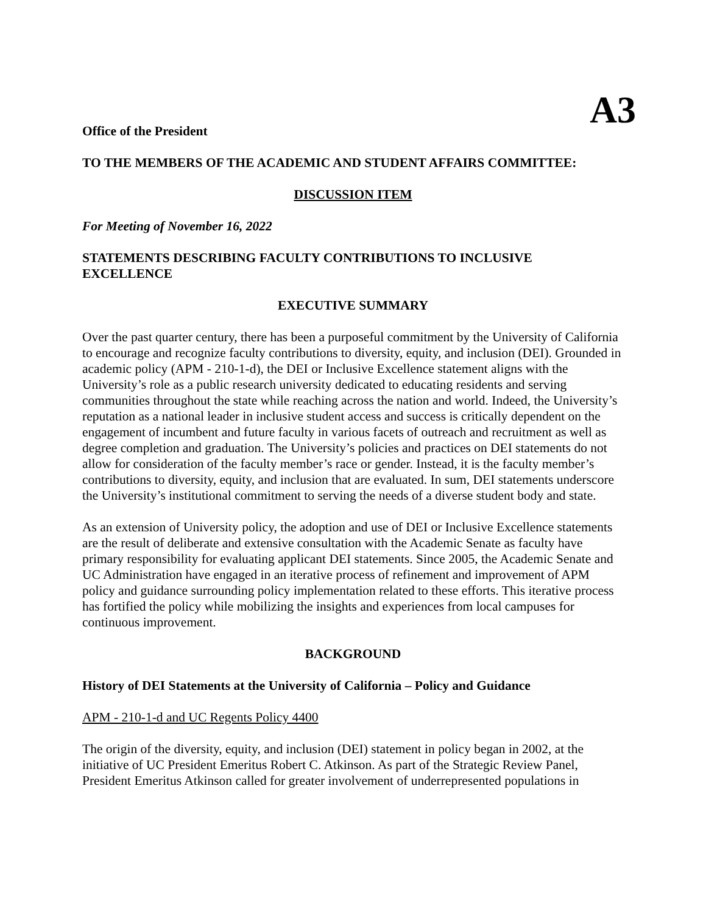A3
Office of the President
TO THE MEMBERS OF THE ACADEMIC AND STUDENT AFFAIRS COMMITTEE:
DISCUSSION ITEM
For Meeting of November 16, 2022
STATEMENTS DESCRIBING FACULTY CONTRIBUTIONS TO INCLUSIVE EXCELLENCE
EXECUTIVE SUMMARY
Over the past quarter century, there has been a purposeful commitment by the University of California to encourage and recognize faculty contributions to diversity, equity, and inclusion (DEI). Grounded in academic policy (APM - 210-1-d), the DEI or Inclusive Excellence statement aligns with the University’s role as a public research university dedicated to educating residents and serving communities throughout the state while reaching across the nation and world. Indeed, the University’s reputation as a national leader in inclusive student access and success is critically dependent on the engagement of incumbent and future faculty in various facets of outreach and recruitment as well as degree completion and graduation. The University’s policies and practices on DEI statements do not allow for consideration of the faculty member’s race or gender. Instead, it is the faculty member’s contributions to diversity, equity, and inclusion that are evaluated. In sum, DEI statements underscore the University’s institutional commitment to serving the needs of a diverse student body and state.
As an extension of University policy, the adoption and use of DEI or Inclusive Excellence statements are the result of deliberate and extensive consultation with the Academic Senate as faculty have primary responsibility for evaluating applicant DEI statements. Since 2005, the Academic Senate and UC Administration have engaged in an iterative process of refinement and improvement of APM policy and guidance surrounding policy implementation related to these efforts. This iterative process has fortified the policy while mobilizing the insights and experiences from local campuses for continuous improvement.
BACKGROUND
History of DEI Statements at the University of California – Policy and Guidance
APM - 210-1-d and UC Regents Policy 4400
The origin of the diversity, equity, and inclusion (DEI) statement in policy began in 2002, at the initiative of UC President Emeritus Robert C. Atkinson. As part of the Strategic Review Panel, President Emeritus Atkinson called for greater involvement of underrepresented populations in